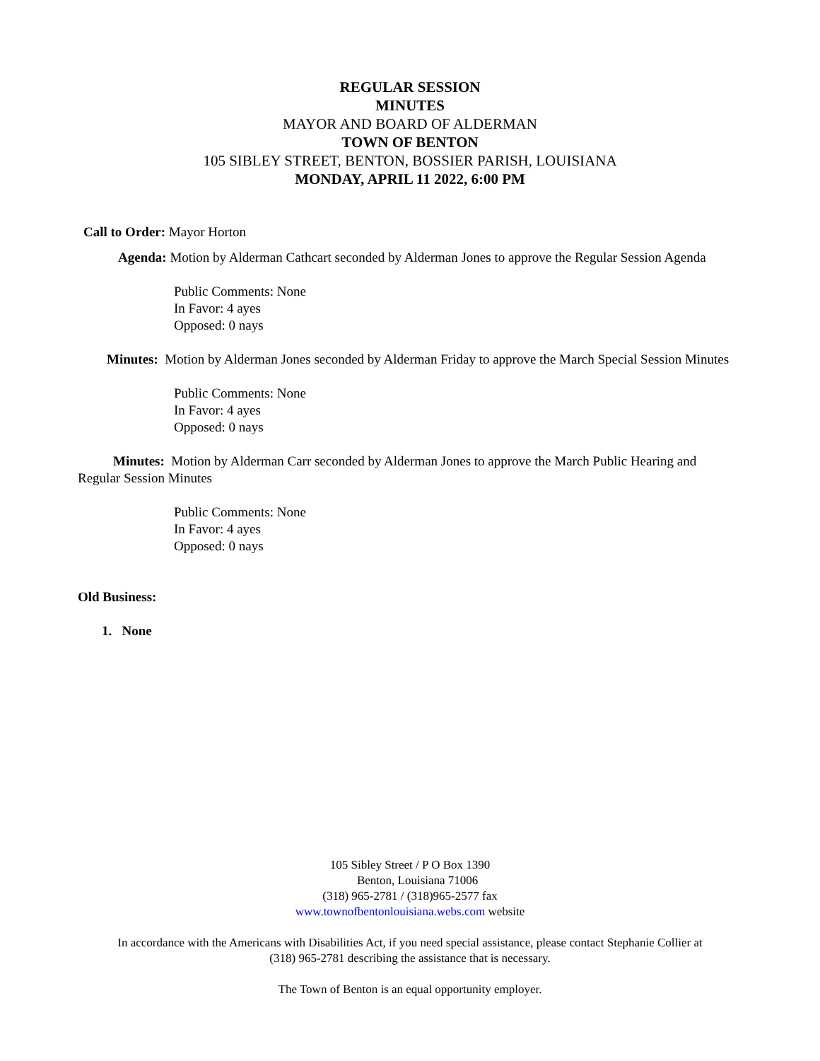REGULAR SESSION
MINUTES
MAYOR AND BOARD OF ALDERMAN
TOWN OF BENTON
105 SIBLEY STREET, BENTON, BOSSIER PARISH, LOUISIANA
MONDAY, APRIL 11 2022, 6:00 PM
Call to Order: Mayor Horton
Agenda: Motion by Alderman Cathcart seconded by Alderman Jones to approve the Regular Session Agenda
Public Comments: None
In Favor: 4 ayes
Opposed: 0 nays
Minutes: Motion by Alderman Jones seconded by Alderman Friday to approve the March Special Session Minutes
Public Comments: None
In Favor: 4 ayes
Opposed: 0 nays
Minutes: Motion by Alderman Carr seconded by Alderman Jones to approve the March Public Hearing and Regular Session Minutes
Public Comments: None
In Favor: 4 ayes
Opposed: 0 nays
Old Business:
1. None
105 Sibley Street / P O Box 1390
Benton, Louisiana 71006
(318) 965-2781 / (318)965-2577 fax
www.townofbentonlouisiana.webs.com website
In accordance with the Americans with Disabilities Act, if you need special assistance, please contact Stephanie Collier at
(318) 965-2781 describing the assistance that is necessary.
The Town of Benton is an equal opportunity employer.